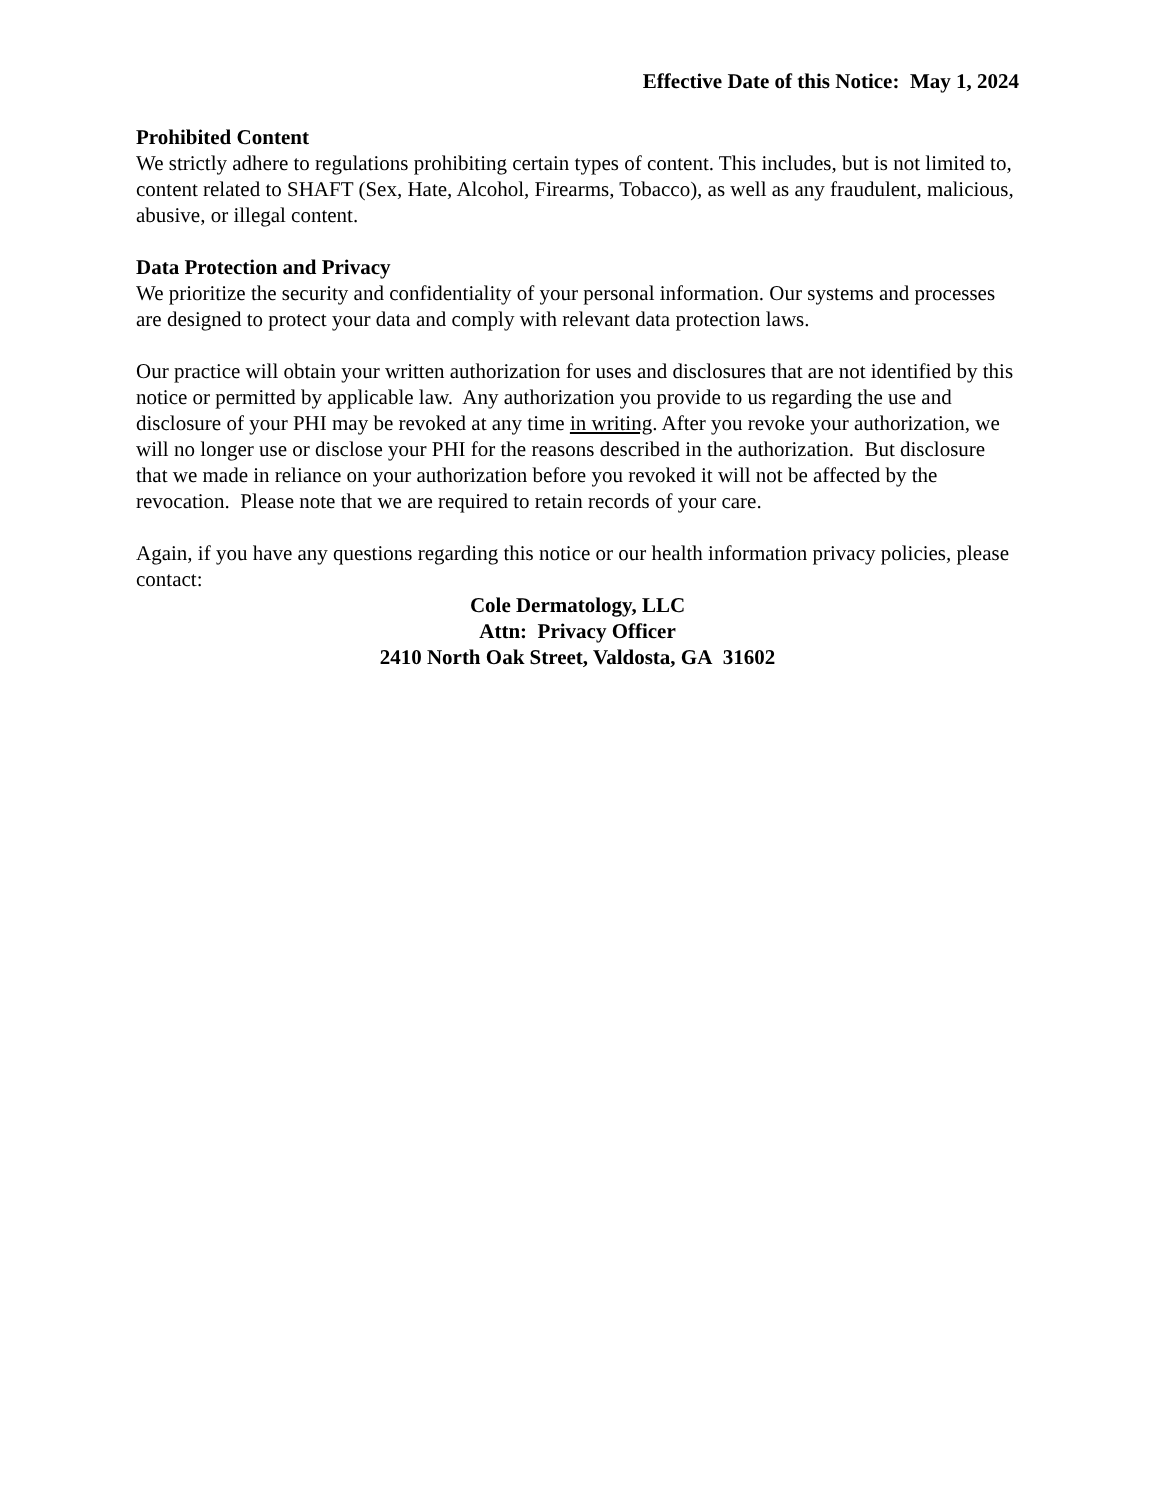Effective Date of this Notice: May 1, 2024
Prohibited Content
We strictly adhere to regulations prohibiting certain types of content. This includes, but is not limited to, content related to SHAFT (Sex, Hate, Alcohol, Firearms, Tobacco), as well as any fraudulent, malicious, abusive, or illegal content.
Data Protection and Privacy
We prioritize the security and confidentiality of your personal information. Our systems and processes are designed to protect your data and comply with relevant data protection laws.
Our practice will obtain your written authorization for uses and disclosures that are not identified by this notice or permitted by applicable law. Any authorization you provide to us regarding the use and disclosure of your PHI may be revoked at any time in writing. After you revoke your authorization, we will no longer use or disclose your PHI for the reasons described in the authorization. But disclosure that we made in reliance on your authorization before you revoked it will not be affected by the revocation. Please note that we are required to retain records of your care.
Again, if you have any questions regarding this notice or our health information privacy policies, please contact:
Cole Dermatology, LLC
Attn: Privacy Officer
2410 North Oak Street, Valdosta, GA 31602